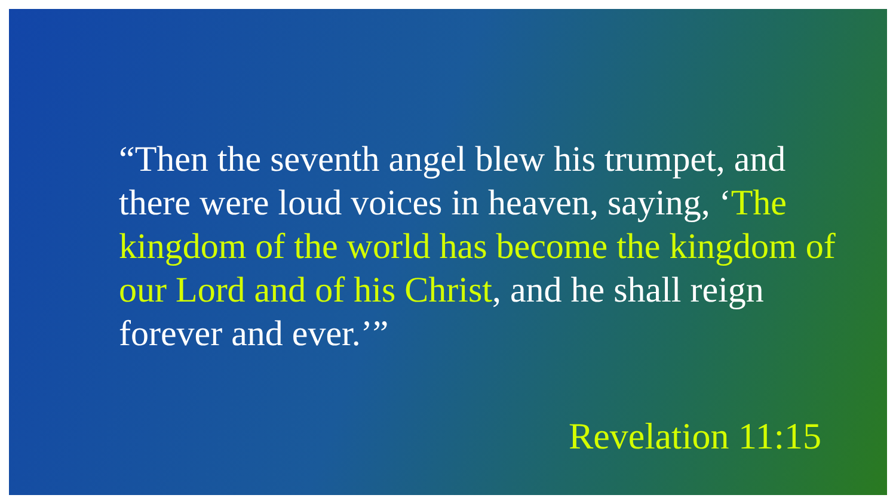“Then the seventh angel blew his trumpet, and there were loud voices in heaven, saying, ‘The kingdom of the world has become the kingdom of our Lord and of his Christ, and he shall reign forever and ever.’”
Revelation 11:15